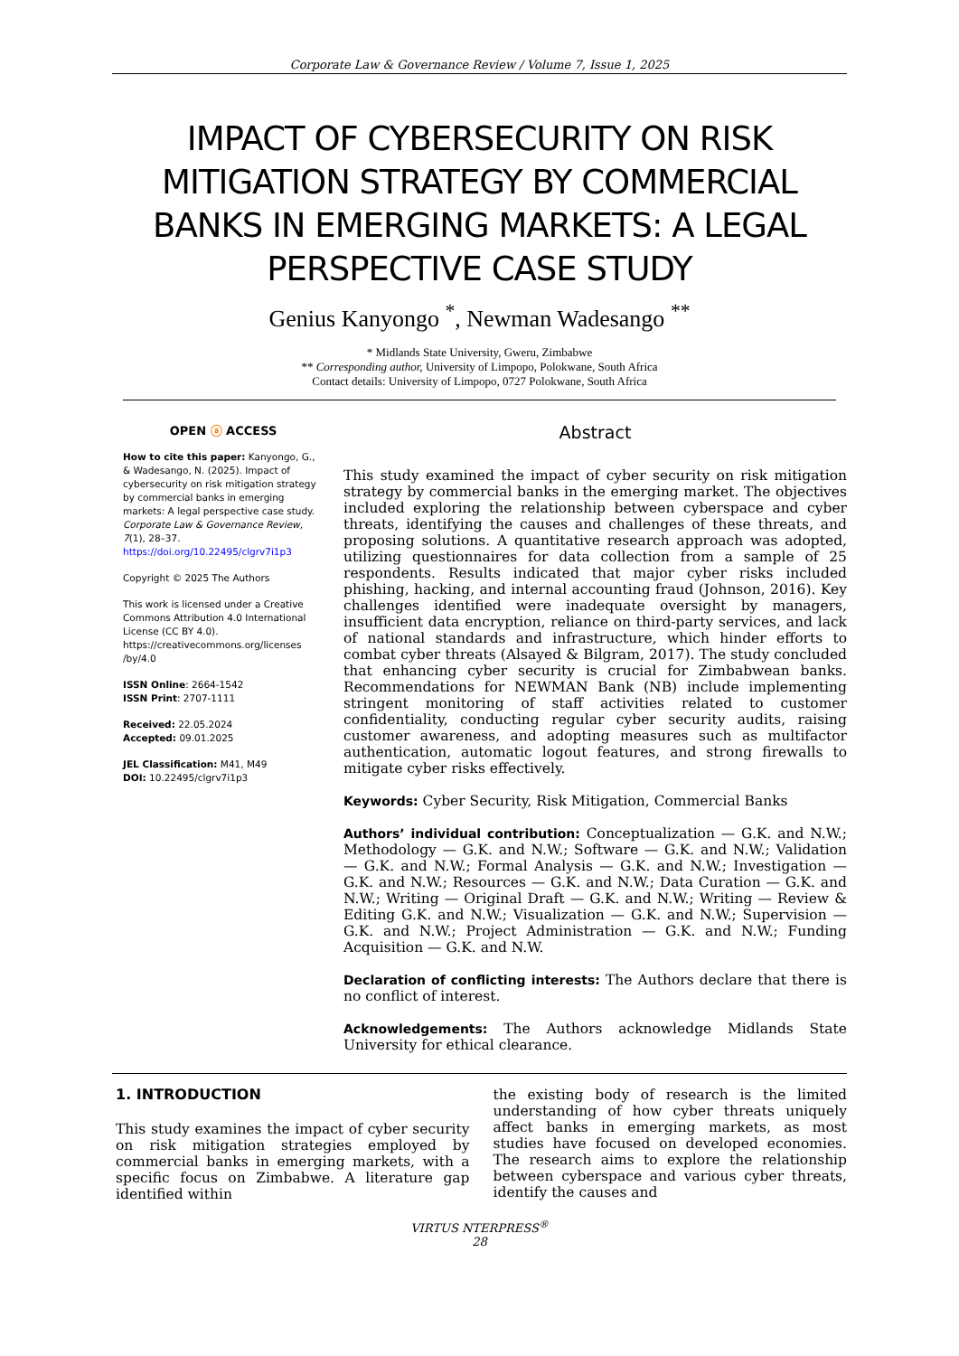Corporate Law & Governance Review / Volume 7, Issue 1, 2025
IMPACT OF CYBERSECURITY ON RISK MITIGATION STRATEGY BY COMMERCIAL BANKS IN EMERGING MARKETS: A LEGAL PERSPECTIVE CASE STUDY
Genius Kanyongo <sup>*</sup>, Newman Wadesango <sup>**</sup>
* Midlands State University, Gweru, Zimbabwe
** Corresponding author, University of Limpopo, Polokwane, South Africa
Contact details: University of Limpopo, 0727 Polokwane, South Africa
OPEN ⓐ ACCESS
How to cite this paper: Kanyongo, G., & Wadesango, N. (2025). Impact of cybersecurity on risk mitigation strategy by commercial banks in emerging markets: A legal perspective case study. Corporate Law & Governance Review, 7(1), 28–37. https://doi.org/10.22495/clgrv7i1p3
Copyright © 2025 The Authors
This work is licensed under a Creative Commons Attribution 4.0 International License (CC BY 4.0). https://creativecommons.org/licenses /by/4.0
ISSN Online: 2664-1542
ISSN Print: 2707-1111
Received: 22.05.2024
Accepted: 09.01.2025
JEL Classification: M41, M49
DOI: 10.22495/clgrv7i1p3
Abstract
This study examined the impact of cyber security on risk mitigation strategy by commercial banks in the emerging market. The objectives included exploring the relationship between cyberspace and cyber threats, identifying the causes and challenges of these threats, and proposing solutions. A quantitative research approach was adopted, utilizing questionnaires for data collection from a sample of 25 respondents. Results indicated that major cyber risks included phishing, hacking, and internal accounting fraud (Johnson, 2016). Key challenges identified were inadequate oversight by managers, insufficient data encryption, reliance on third-party services, and lack of national standards and infrastructure, which hinder efforts to combat cyber threats (Alsayed & Bilgram, 2017). The study concluded that enhancing cyber security is crucial for Zimbabwean banks. Recommendations for NEWMAN Bank (NB) include implementing stringent monitoring of staff activities related to customer confidentiality, conducting regular cyber security audits, raising customer awareness, and adopting measures such as multifactor authentication, automatic logout features, and strong firewalls to mitigate cyber risks effectively.
Keywords: Cyber Security, Risk Mitigation, Commercial Banks
Authors’ individual contribution: Conceptualization — G.K. and N.W.; Methodology — G.K. and N.W.; Software — G.K. and N.W.; Validation — G.K. and N.W.; Formal Analysis — G.K. and N.W.; Investigation — G.K. and N.W.; Resources — G.K. and N.W.; Data Curation — G.K. and N.W.; Writing — Original Draft — G.K. and N.W.; Writing — Review & Editing G.K. and N.W.; Visualization — G.K. and N.W.; Supervision — G.K. and N.W.; Project Administration — G.K. and N.W.; Funding Acquisition — G.K. and N.W.
Declaration of conflicting interests: The Authors declare that there is no conflict of interest.
Acknowledgements: The Authors acknowledge Midlands State University for ethical clearance.
1. INTRODUCTION
This study examines the impact of cyber security on risk mitigation strategies employed by commercial banks in emerging markets, with a specific focus on Zimbabwe. A literature gap identified within
the existing body of research is the limited understanding of how cyber threats uniquely affect banks in emerging markets, as most studies have focused on developed economies. The research aims to explore the relationship between cyberspace and various cyber threats, identify the causes and
VIRTUS NTERPRESS<sup>®</sup>
28